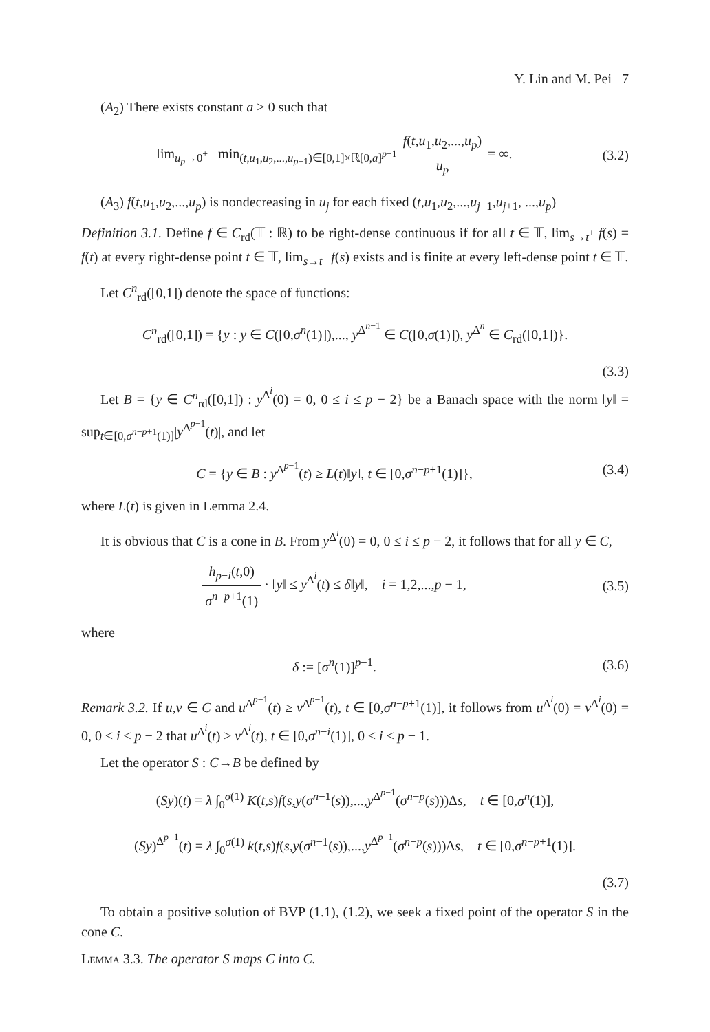Y. Lin and M. Pei 7
(A<sub>2</sub>) There exists constant a > 0 such that
lim<sub>u<sub>p</sub>→0<sup>+</sup></sub> min<sub>(t,u<sub>1</sub>,u<sub>2</sub>,...,u<sub>p−1</sub>)∈[0,1]×ℝ[0,a]<sup>p−1</sup></sub> f(t,u<sub>1</sub>,u<sub>2</sub>,...,u<sub>p</sub>) u<sub>p</sub> = ∞.
(3.2)
(A<sub>3</sub>) f(t,u<sub>1</sub>,u<sub>2</sub>,...,u<sub>p</sub>) is nondecreasing in u<sub>j</sub> for each fixed (t,u<sub>1</sub>,u<sub>2</sub>,...,u<sub>j−1</sub>,u<sub>j+1</sub>, ...,u<sub>p</sub>)
Definition 3.1. Define f ∈ C<sub>rd</sub>(𝕋 : ℝ) to be right-dense continuous if for all t ∈ 𝕋, lim<sub>s→t<sup>+</sup></sub> f(s) = f(t) at every right-dense point t ∈ 𝕋, lim<sub>s→t<sup>−</sup></sub> f(s) exists and is finite at every left-dense point t ∈ 𝕋.
Let C<sup>n</sup><sub>rd</sub>([0,1]) denote the space of functions:
C<sup>n</sup><sub>rd</sub>([0,1]) = {y : y ∈ C([0,σ<sup>n</sup>(1)]),..., y<sup>Δ<sup>n−1</sup></sup> ∈ C([0,σ(1)]), y<sup>Δ<sup>n</sup></sup> ∈ C<sub>rd</sub>([0,1])}.
(3.3)
Let B = {y ∈ C<sup>n</sup><sub>rd</sub>([0,1]) : y<sup>Δ<sup>i</sup></sup>(0) = 0, 0 ≤ i ≤ p − 2} be a Banach space with the norm ‖y‖ = sup<sub>t∈[0,σ<sup>n−p+1</sup>(1)]</sub>|y<sup>Δ<sup>p−1</sup></sup>(t)|, and let
C = {y ∈ B : y<sup>Δ<sup>p−1</sup></sup>(t) ≥ L(t)‖y‖, t ∈ [0,σ<sup>n−p+1</sup>(1)]},
(3.4)
where L(t) is given in Lemma 2.4.
It is obvious that C is a cone in B. From y<sup>Δ<sup>i</sup></sup>(0) = 0, 0 ≤ i ≤ p − 2, it follows that for all y ∈ C,
h<sub>p−i</sub>(t,0) σ<sup>n−p+1</sup>(1) · ‖y‖ ≤ y<sup>Δ<sup>i</sup></sup>(t) ≤ δ‖y‖, i = 1,2,...,p − 1,
(3.5)
where
δ := [σ<sup>n</sup>(1)]<sup>p−1</sup>. (3.6)
Remark 3.2. If u,v ∈ C and u<sup>Δ<sup>p−1</sup></sup>(t) ≥ v<sup>Δ<sup>p−1</sup></sup>(t), t ∈ [0,σ<sup>n−p+1</sup>(1)], it follows from u<sup>Δ<sup>i</sup></sup>(0) = v<sup>Δ<sup>i</sup></sup>(0) = 0, 0 ≤ i ≤ p − 2 that u<sup>Δ<sup>i</sup></sup>(t) ≥ v<sup>Δ<sup>i</sup></sup>(t), t ∈ [0,σ<sup>n−i</sup>(1)], 0 ≤ i ≤ p − 1.
Let the operator S : C→B be defined by
(Sy)(t) = λ ∫<sub>0</sub><sup>σ(1)</sup> K(t,s)f(s,y(σ<sup>n−1</sup>(s)),...,y<sup>Δ<sup>p−1</sup></sup>(σ<sup>n−p</sup>(s)))Δs, t ∈ [0,σ<sup>n</sup>(1)],
(Sy)<sup>Δ<sup>p−1</sup></sup>(t) = λ ∫<sub>0</sub><sup>σ(1)</sup> k(t,s)f(s,y(σ<sup>n−1</sup>(s)),...,y<sup>Δ<sup>p−1</sup></sup>(σ<sup>n−p</sup>(s)))Δs, t ∈ [0,σ<sup>n−p+1</sup>(1)].
(3.7)
To obtain a positive solution of BVP (1.1), (1.2), we seek a fixed point of the operator S in the cone C.
Lemma 3.3. The operator S maps C into C.